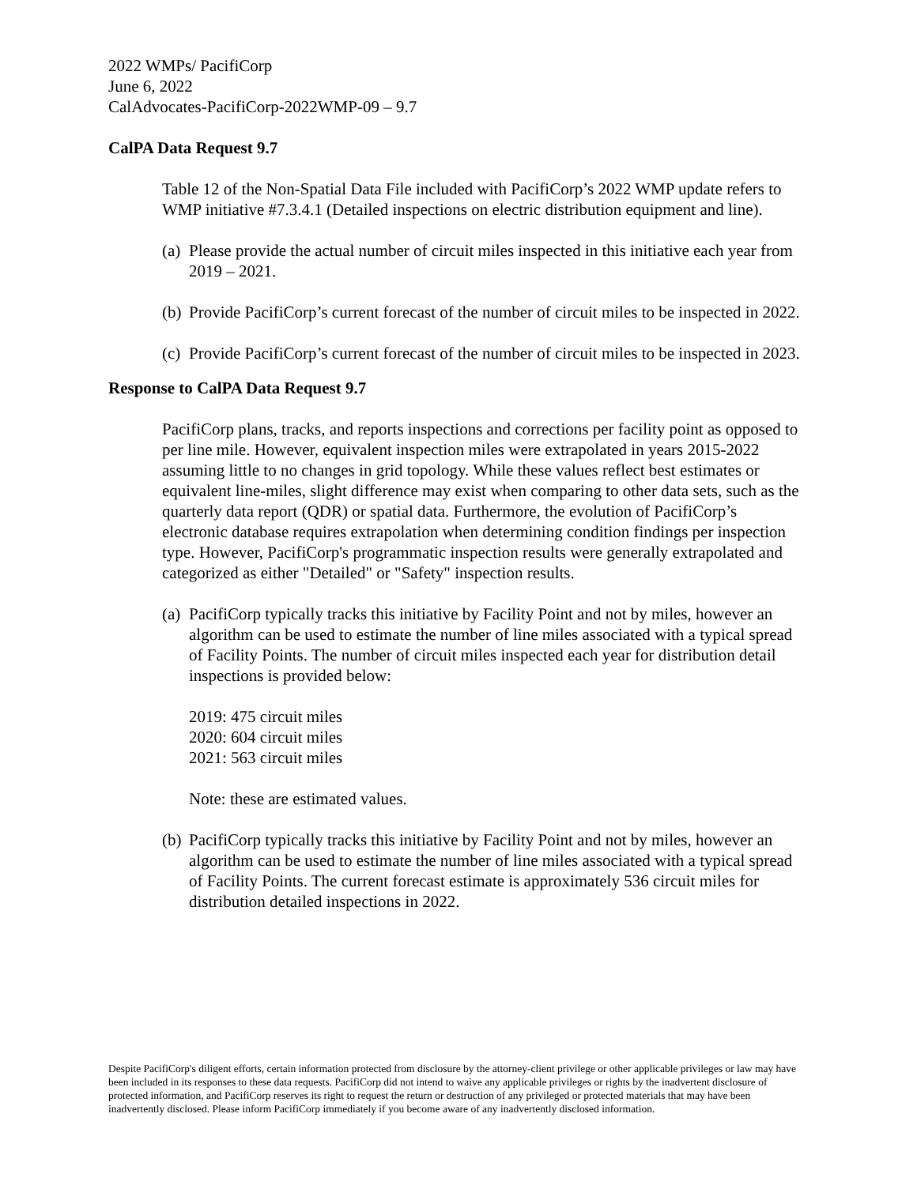2022 WMPs/ PacifiCorp
June 6, 2022
CalAdvocates-PacifiCorp-2022WMP-09 – 9.7
CalPA Data Request 9.7
Table 12 of the Non-Spatial Data File included with PacifiCorp’s 2022 WMP update refers to WMP initiative #7.3.4.1 (Detailed inspections on electric distribution equipment and line).
(a) Please provide the actual number of circuit miles inspected in this initiative each year from 2019 – 2021.
(b) Provide PacifiCorp’s current forecast of the number of circuit miles to be inspected in 2022.
(c) Provide PacifiCorp’s current forecast of the number of circuit miles to be inspected in 2023.
Response to CalPA Data Request 9.7
PacifiCorp plans, tracks, and reports inspections and corrections per facility point as opposed to per line mile. However, equivalent inspection miles were extrapolated in years 2015-2022 assuming little to no changes in grid topology. While these values reflect best estimates or equivalent line-miles, slight difference may exist when comparing to other data sets, such as the quarterly data report (QDR) or spatial data. Furthermore, the evolution of PacifiCorp’s electronic database requires extrapolation when determining condition findings per inspection type. However, PacifiCorp's programmatic inspection results were generally extrapolated and categorized as either "Detailed" or "Safety" inspection results.
(a)
PacifiCorp typically tracks this initiative by Facility Point and not by miles, however an algorithm can be used to estimate the number of line miles associated with a typical spread of Facility Points. The number of circuit miles inspected each year for distribution detail inspections is provided below:
2019: 475 circuit miles
2020: 604 circuit miles
2021: 563 circuit miles
Note: these are estimated values.
(b) PacifiCorp typically tracks this initiative by Facility Point and not by miles, however an algorithm can be used to estimate the number of line miles associated with a typical spread of Facility Points. The current forecast estimate is approximately 536 circuit miles for distribution detailed inspections in 2022.
Despite PacifiCorp's diligent efforts, certain information protected from disclosure by the attorney-client privilege or other applicable privileges or law may have been included in its responses to these data requests. PacifiCorp did not intend to waive any applicable privileges or rights by the inadvertent disclosure of protected information, and PacifiCorp reserves its right to request the return or destruction of any privileged or protected materials that may have been inadvertently disclosed. Please inform PacifiCorp immediately if you become aware of any inadvertently disclosed information.